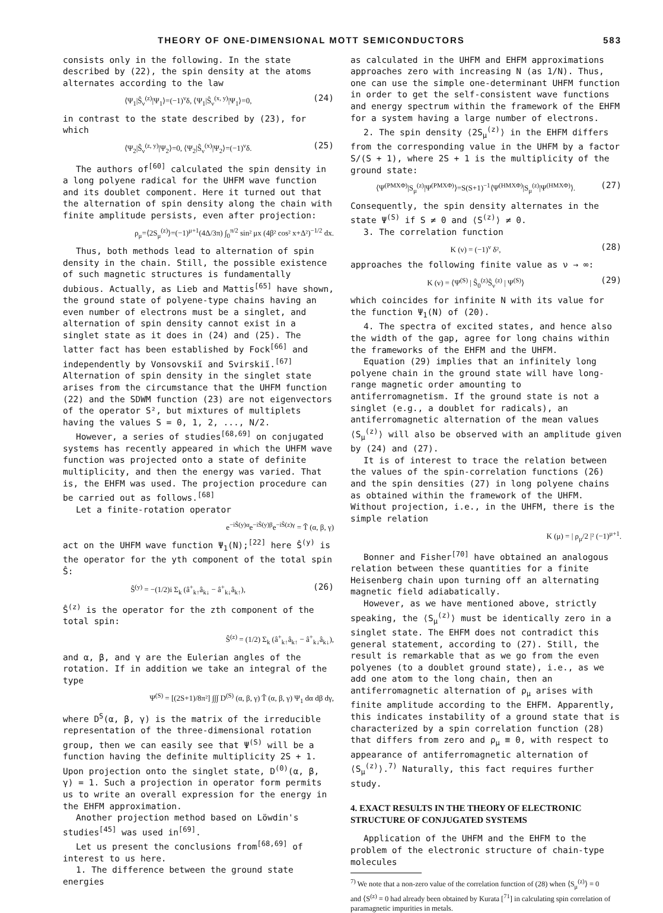THEORY OF ONE-DIMENSIONAL MOTT SEMICONDUCTORS 583
consists only in the following. In the state described by (22), the spin density at the atoms alternates according to the law
⟨Ψ<sub>1</sub>|Ŝ<sub>ν</sub><sup>(z)</sup>|Ψ<sub>1</sub>⟩=(−1)<sup>ν</sup>δ, ⟨Ψ<sub>1</sub>|Ŝ<sub>ν</sub><sup>(x, y)</sup>|Ψ<sub>1</sub>⟩=0, (24)
in contrast to the state described by (23), for which
⟨Ψ<sub>2</sub>|Ŝ<sub>ν</sub><sup>(z, y)</sup>|Ψ<sub>2</sub>⟩=0, ⟨Ψ<sub>2</sub>|Ŝ<sub>ν</sub><sup>(x)</sup>|Ψ<sub>2</sub>⟩=(−1)<sup>ν</sup>δ. (25)
The authors of<sup>[60]</sup> calculated the spin density in a long polyene radical for the UHFM wave function and its doublet component. Here it turned out that the alternation of spin density along the chain with finite amplitude persists, even after projection:
ρ<sub>μ</sub>=⟨2S<sub>μ</sub><sup>(z)</sup>⟩=(−1)<sup>μ+1</sup>(4Δ/3π) ∫<sub>0</sub><sup>π/2</sup> sin² μx (4β² cos² x+Δ²)<sup>−1/2</sup> dx.
Thus, both methods lead to alternation of spin density in the chain. Still, the possible existence of such magnetic structures is fundamentally dubious. Actually, as Lieb and Mattis<sup>[65]</sup> have shown, the ground state of polyene-type chains having an even number of electrons must be a singlet, and alternation of spin density cannot exist in a singlet state as it does in (24) and (25). The latter fact has been established by Fock<sup>[66]</sup> and independently by Vonsovskiĭ and Svirskiĭ.<sup>[67]</sup> Alternation of spin density in the singlet state arises from the circumstance that the UHFM function (22) and the SDWM function (23) are not eigenvectors of the operator S², but mixtures of multiplets having the values S = 0, 1, 2, ..., N/2.
However, a series of studies<sup>[68,69]</sup> on conjugated systems has recently appeared in which the UHFM wave function was projected onto a state of definite multiplicity, and then the energy was varied. That is, the EHFM was used. The projection procedure can be carried out as follows.<sup>[68]</sup>
Let a finite-rotation operator
e<sup>−iŜ(y)α</sup>e<sup>−iŜ(y)β</sup>e<sup>−iŜ(z)γ</sup> = T̂ (α, β, γ)
act on the UHFM wave function Ψ<sub>1</sub>(N);<sup>[22]</sup> here Ŝ<sup>(y)</sup> is the operator for the yth component of the total spin Ŝ:
Ŝ<sup>(y)</sup> = −(1/2)i Σ<sub>k</sub> (â<sup>+</sup><sub>k↑</sub>â<sub>k↓</sub> − â<sup>+</sup><sub>k↓</sub>â<sub>k↑</sub>), (26)
Ŝ<sup>(z)</sup> is the operator for the zth component of the total spin:
Ŝ<sup>(z)</sup> = (1/2) Σ<sub>k</sub> (â<sup>+</sup><sub>k↑</sub>â<sub>k↑</sub> − â<sup>+</sup><sub>k↓</sub>â<sub>k↓</sub>),
and α, β, and γ are the Eulerian angles of the rotation. If in addition we take an integral of the type
Ψ<sup>(S)</sup> = [(2S+1)/8π²] ∫∫∫ D<sup>(S)</sup> (α, β, γ) T̂ (α, β, γ) Ψ<sub>1</sub> dα dβ dγ,
where D<sup>S</sup>(α, β, γ) is the matrix of the irreducible representation of the three-dimensional rotation group, then we can easily see that Ψ<sup>(S)</sup> will be a function having the definite multiplicity 2S + 1. Upon projection onto the singlet state, D<sup>(0)</sup>(α, β, γ) = 1. Such a projection in operator form permits us to write an overall expression for the energy in the EHFM approximation.
Another projection method based on Löwdin's studies<sup>[45]</sup> was used in<sup>[69]</sup>.
Let us present the conclusions from<sup>[68,69]</sup> of interest to us here.
1. The difference between the ground state energies
as calculated in the UHFM and EHFM approximations approaches zero with increasing N (as 1/N). Thus, one can use the simple one-determinant UHFM function in order to get the self-consistent wave functions and energy spectrum within the framework of the EHFM for a system having a large number of electrons.
2. The spin density ⟨2S<sub>μ</sub><sup>(z)</sup>⟩ in the EHFM differs from the corresponding value in the UHFM by a factor S/(S + 1), where 2S + 1 is the multiplicity of the ground state:
⟨Ψ<sup>(PMXΦ)</sup>|S<sub>μ</sub><sup>(z)</sup>|Ψ<sup>(PMXΦ)</sup>⟩=S(S+1)<sup>−1</sup>⟨Ψ<sup>(HMXΦ)</sup>|S<sub>μ</sub><sup>(z)</sup>|Ψ<sup>(HMXΦ)</sup>⟩. (27)
Consequently, the spin density alternates in the state Ψ<sup>(S)</sup> if S ≠ 0 and ⟨S<sup>(z)</sup>⟩ ≠ 0.
3. The correlation function
K (ν) = (−1)<sup>ν</sup> δ², (28)
approaches the following finite value as ν → ∞:
K (ν) = ⟨Ψ<sup>(S)</sup> | Ŝ<sub>0</sub><sup>(z)</sup>Ŝ<sub>ν</sub><sup>(z)</sup> | Ψ<sup>(S)</sup>⟩ (29)
which coincides for infinite N with its value for the function Ψ<sub>1</sub>(N) of (20).
4. The spectra of excited states, and hence also the width of the gap, agree for long chains within the frameworks of the EHFM and the UHFM.
Equation (29) implies that an infinitely long polyene chain in the ground state will have long-range magnetic order amounting to antiferromagnetism. If the ground state is not a singlet (e.g., a doublet for radicals), an antiferromagnetic alternation of the mean values ⟨S<sub>μ</sub><sup>(z)</sup>⟩ will also be observed with an amplitude given by (24) and (27).
It is of interest to trace the relation between the values of the spin-correlation functions (26) and the spin densities (27) in long polyene chains as obtained within the framework of the UHFM. Without projection, i.e., in the UHFM, there is the simple relation
K (μ) = | ρ<sub>μ</sub>/2 |² (−1)<sup>μ+1</sup>.
Bonner and Fisher<sup>[70]</sup> have obtained an analogous relation between these quantities for a finite Heisenberg chain upon turning off an alternating magnetic field adiabatically.
However, as we have mentioned above, strictly speaking, the ⟨S<sub>μ</sub><sup>(z)</sup>⟩ must be identically zero in a singlet state. The EHFM does not contradict this general statement, according to (27). Still, the result is remarkable that as we go from the even polyenes (to a doublet ground state), i.e., as we add one atom to the long chain, then an antiferromagnetic alternation of ρ<sub>μ</sub> arises with finite amplitude according to the EHFM. Apparently, this indicates instability of a ground state that is characterized by a spin correlation function (28) that differs from zero and ρ<sub>μ</sub> ≡ 0, with respect to appearance of antiferromagnetic alternation of ⟨S<sub>μ</sub><sup>(z)</sup>⟩.<sup>7)</sup> Naturally, this fact requires further study.
4. EXACT RESULTS IN THE THEORY OF ELECTRONIC STRUCTURE OF CONJUGATED SYSTEMS
Application of the UHFM and the EHFM to the problem of the electronic structure of chain-type molecules
<sup>7)</sup> We note that a non-zero value of the correlation function of (28) when ⟨S<sub>μ</sub><sup>(z)</sup>⟩ = 0 and ⟨S<sup>(z)</sup> = 0 had already been obtained by Kurata [<sup>71</sup>] in calculating spin correlation of paramagnetic impurities in metals.